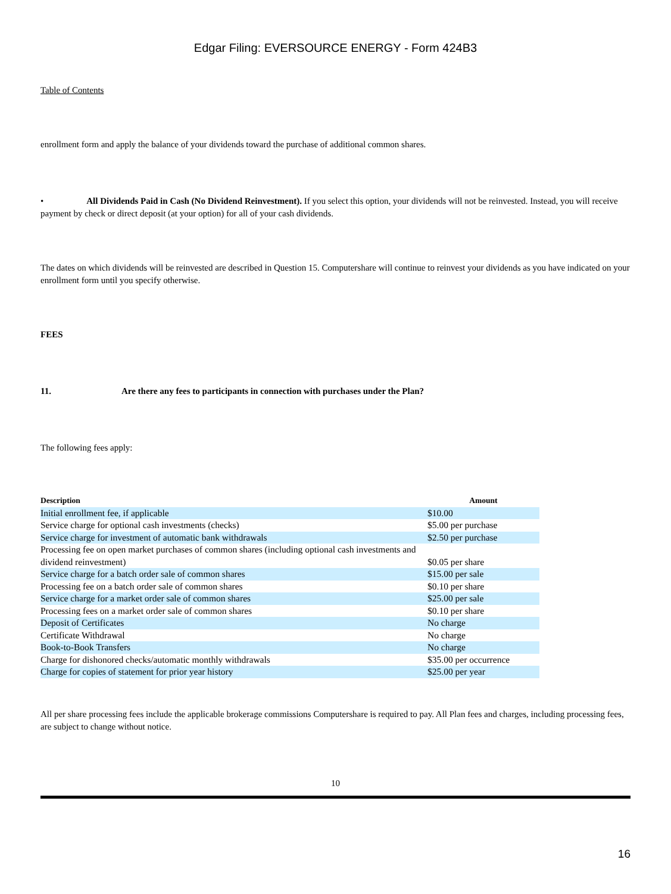Edgar Filing: EVERSOURCE ENERGY - Form 424B3
Table of Contents
enrollment form and apply the balance of your dividends toward the purchase of additional common shares.
• All Dividends Paid in Cash (No Dividend Reinvestment). If you select this option, your dividends will not be reinvested. Instead, you will receive payment by check or direct deposit (at your option) for all of your cash dividends.
The dates on which dividends will be reinvested are described in Question 15. Computershare will continue to reinvest your dividends as you have indicated on your enrollment form until you specify otherwise.
FEES
11. Are there any fees to participants in connection with purchases under the Plan?
The following fees apply:
| Description | Amount |
| --- | --- |
| Initial enrollment fee, if applicable | $10.00 |
| Service charge for optional cash investments (checks) | $5.00 per purchase |
| Service charge for investment of automatic bank withdrawals | $2.50 per purchase |
| Processing fee on open market purchases of common shares (including optional cash investments and dividend reinvestment) | $0.05 per share |
| Service charge for a batch order sale of common shares | $15.00 per sale |
| Processing fee on a batch order sale of common shares | $0.10 per share |
| Service charge for a market order sale of common shares | $25.00 per sale |
| Processing fees on a market order sale of common shares | $0.10 per share |
| Deposit of Certificates | No charge |
| Certificate Withdrawal | No charge |
| Book-to-Book Transfers | No charge |
| Charge for dishonored checks/automatic monthly withdrawals | $35.00 per occurrence |
| Charge for copies of statement for prior year history | $25.00 per year |
All per share processing fees include the applicable brokerage commissions Computershare is required to pay. All Plan fees and charges, including processing fees, are subject to change without notice.
10
16